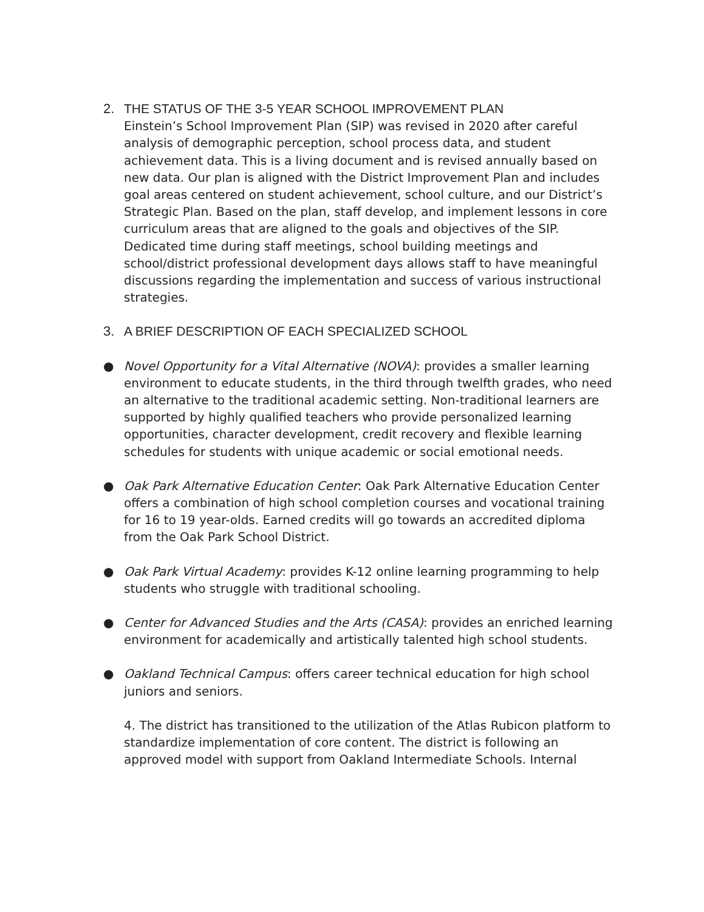2. THE STATUS OF THE 3-5 YEAR SCHOOL IMPROVEMENT PLAN
Einstein’s School Improvement Plan (SIP) was revised in 2020 after careful analysis of demographic perception, school process data, and student achievement data. This is a living document and is revised annually based on new data. Our plan is aligned with the District Improvement Plan and includes goal areas centered on student achievement, school culture, and our District’s Strategic Plan. Based on the plan, staff develop, and implement lessons in core curriculum areas that are aligned to the goals and objectives of the SIP. Dedicated time during staff meetings, school building meetings and school/district professional development days allows staff to have meaningful discussions regarding the implementation and success of various instructional strategies.
3. A BRIEF DESCRIPTION OF EACH SPECIALIZED SCHOOL
● Novel Opportunity for a Vital Alternative (NOVA): provides a smaller learning environment to educate students, in the third through twelfth grades, who need an alternative to the traditional academic setting. Non-traditional learners are supported by highly qualified teachers who provide personalized learning opportunities, character development, credit recovery and flexible learning schedules for students with unique academic or social emotional needs.
● Oak Park Alternative Education Center: Oak Park Alternative Education Center offers a combination of high school completion courses and vocational training for 16 to 19 year-olds. Earned credits will go towards an accredited diploma from the Oak Park School District.
● Oak Park Virtual Academy: provides K-12 online learning programming to help students who struggle with traditional schooling.
● Center for Advanced Studies and the Arts (CASA): provides an enriched learning environment for academically and artistically talented high school students.
● Oakland Technical Campus: offers career technical education for high school juniors and seniors.
4. The district has transitioned to the utilization of the Atlas Rubicon platform to standardize implementation of core content. The district is following an approved model with support from Oakland Intermediate Schools. Internal